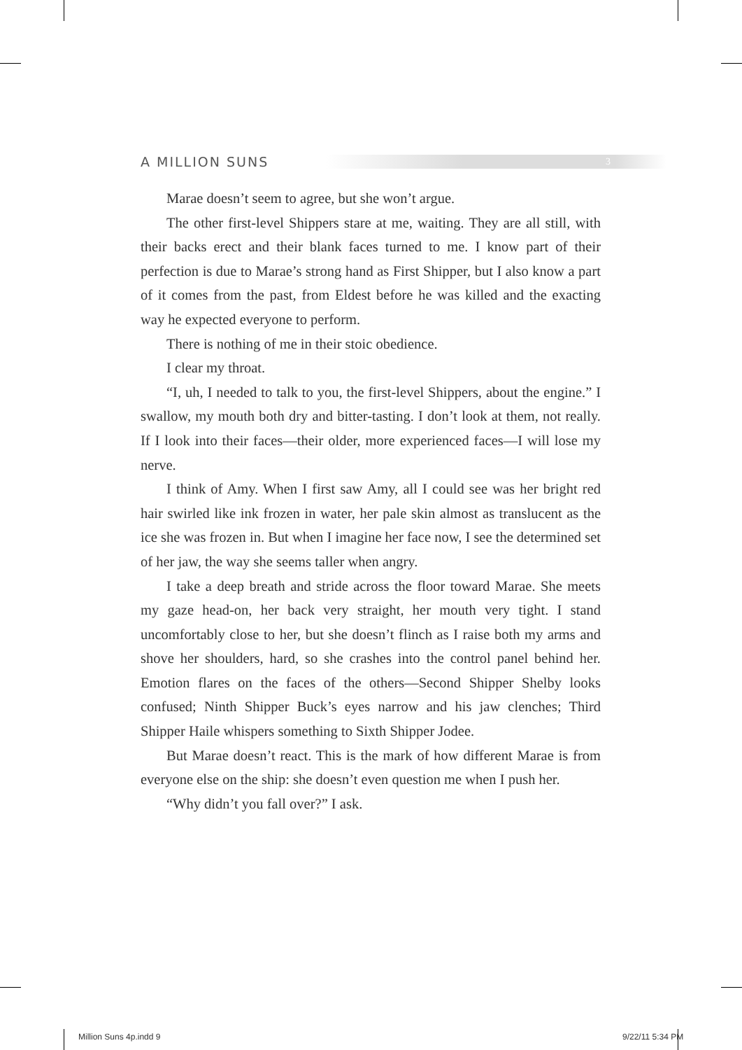A MILLION SUNS 3
Marae doesn’t seem to agree, but she won’t argue.
The other first-level Shippers stare at me, waiting. They are all still, with their backs erect and their blank faces turned to me. I know part of their perfection is due to Marae’s strong hand as First Shipper, but I also know a part of it comes from the past, from Eldest before he was killed and the exacting way he expected everyone to perform.
There is nothing of me in their stoic obedience.
I clear my throat.
“I, uh, I needed to talk to you, the first-level Shippers, about the engine.” I swallow, my mouth both dry and bitter-tasting. I don’t look at them, not really. If I look into their faces—their older, more experienced faces—I will lose my nerve.
I think of Amy. When I first saw Amy, all I could see was her bright red hair swirled like ink frozen in water, her pale skin almost as translucent as the ice she was frozen in. But when I imagine her face now, I see the determined set of her jaw, the way she seems taller when angry.
I take a deep breath and stride across the floor toward Marae. She meets my gaze head-on, her back very straight, her mouth very tight. I stand uncomfortably close to her, but she doesn’t flinch as I raise both my arms and shove her shoulders, hard, so she crashes into the control panel behind her. Emotion flares on the faces of the others—Second Shipper Shelby looks confused; Ninth Shipper Buck’s eyes narrow and his jaw clenches; Third Shipper Haile whispers something to Sixth Shipper Jodee.
But Marae doesn’t react. This is the mark of how different Marae is from everyone else on the ship: she doesn’t even question me when I push her.
“Why didn’t you fall over?” I ask.
Million Suns 4p.indd 9 9/22/11 5:34 PM